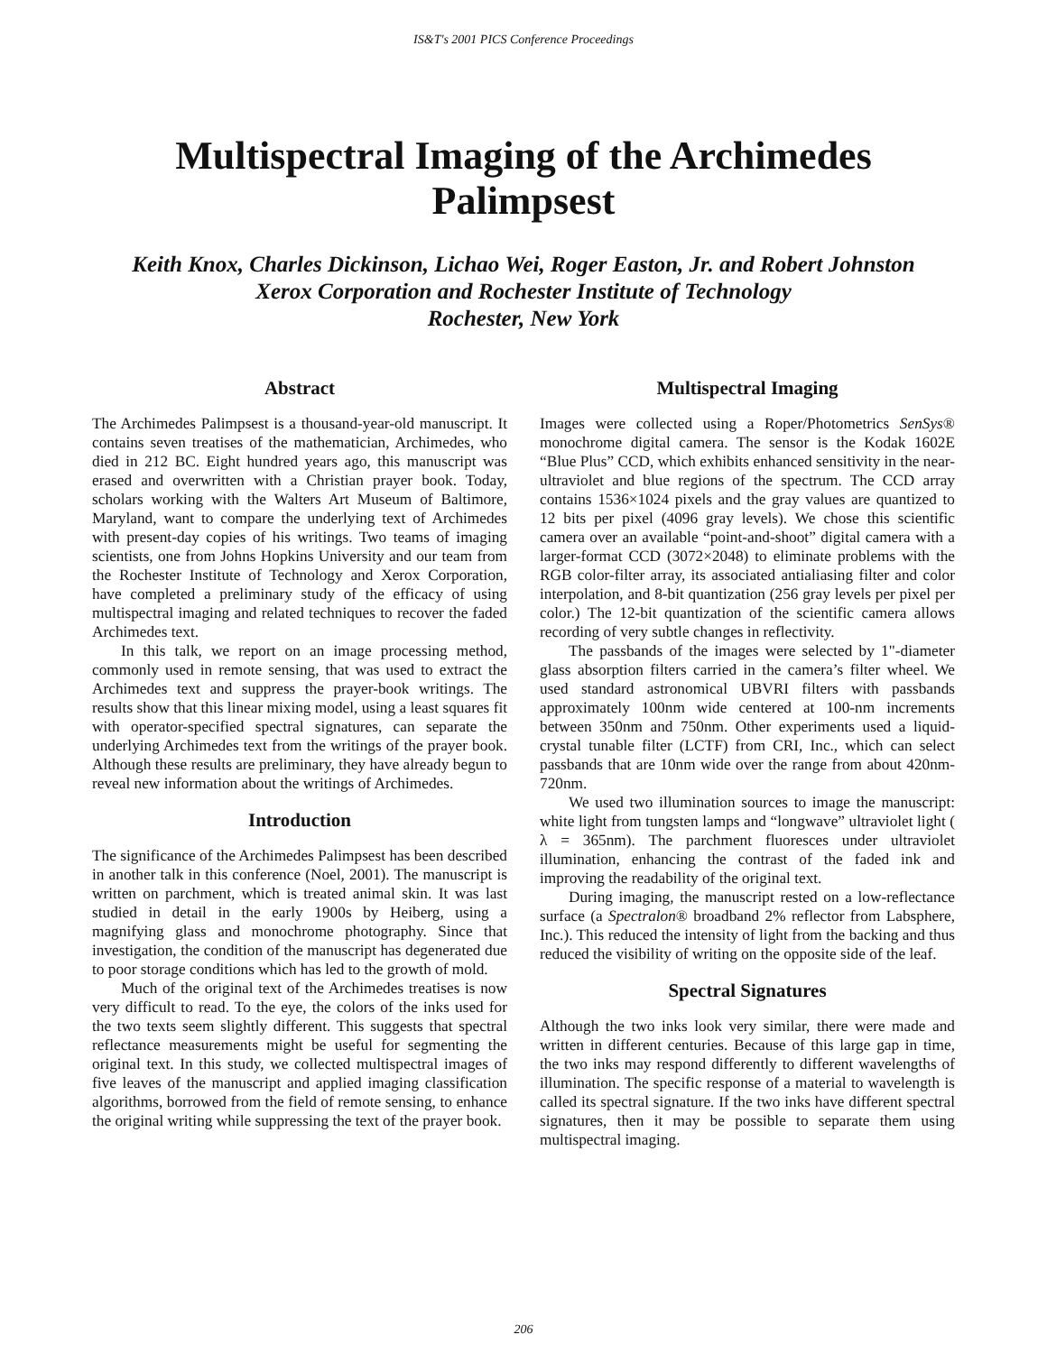IS&T's 2001 PICS Conference Proceedings
Multispectral Imaging of the Archimedes Palimpsest
Keith Knox, Charles Dickinson, Lichao Wei, Roger Easton, Jr. and Robert Johnston
Xerox Corporation and Rochester Institute of Technology
Rochester, New York
Abstract
The Archimedes Palimpsest is a thousand-year-old manuscript. It contains seven treatises of the mathematician, Archimedes, who died in 212 BC. Eight hundred years ago, this manuscript was erased and overwritten with a Christian prayer book. Today, scholars working with the Walters Art Museum of Baltimore, Maryland, want to compare the underlying text of Archimedes with present-day copies of his writings. Two teams of imaging scientists, one from Johns Hopkins University and our team from the Rochester Institute of Technology and Xerox Corporation, have completed a preliminary study of the efficacy of using multispectral imaging and related techniques to recover the faded Archimedes text.
In this talk, we report on an image processing method, commonly used in remote sensing, that was used to extract the Archimedes text and suppress the prayer-book writings. The results show that this linear mixing model, using a least squares fit with operator-specified spectral signatures, can separate the underlying Archimedes text from the writings of the prayer book. Although these results are preliminary, they have already begun to reveal new information about the writings of Archimedes.
Introduction
The significance of the Archimedes Palimpsest has been described in another talk in this conference (Noel, 2001). The manuscript is written on parchment, which is treated animal skin. It was last studied in detail in the early 1900s by Heiberg, using a magnifying glass and monochrome photography. Since that investigation, the condition of the manuscript has degenerated due to poor storage conditions which has led to the growth of mold.
Much of the original text of the Archimedes treatises is now very difficult to read. To the eye, the colors of the inks used for the two texts seem slightly different. This suggests that spectral reflectance measurements might be useful for segmenting the original text. In this study, we collected multispectral images of five leaves of the manuscript and applied imaging classification algorithms, borrowed from the field of remote sensing, to enhance the original writing while suppressing the text of the prayer book.
Multispectral Imaging
Images were collected using a Roper/Photometrics SenSys® monochrome digital camera. The sensor is the Kodak 1602E “Blue Plus” CCD, which exhibits enhanced sensitivity in the near-ultraviolet and blue regions of the spectrum. The CCD array contains 1536×1024 pixels and the gray values are quantized to 12 bits per pixel (4096 gray levels). We chose this scientific camera over an available “point-and-shoot” digital camera with a larger-format CCD (3072×2048) to eliminate problems with the RGB color-filter array, its associated antialiasing filter and color interpolation, and 8-bit quantization (256 gray levels per pixel per color.) The 12-bit quantization of the scientific camera allows recording of very subtle changes in reflectivity.
The passbands of the images were selected by 1"-diameter glass absorption filters carried in the camera’s filter wheel. We used standard astronomical UBVRI filters with passbands approximately 100nm wide centered at 100-nm increments between 350nm and 750nm. Other experiments used a liquid-crystal tunable filter (LCTF) from CRI, Inc., which can select passbands that are 10nm wide over the range from about 420nm-720nm.
We used two illumination sources to image the manuscript: white light from tungsten lamps and “longwave” ultraviolet light ( λ = 365nm). The parchment fluoresces under ultraviolet illumination, enhancing the contrast of the faded ink and improving the readability of the original text.
During imaging, the manuscript rested on a low-reflectance surface (a Spectralon® broadband 2% reflector from Labsphere, Inc.). This reduced the intensity of light from the backing and thus reduced the visibility of writing on the opposite side of the leaf.
Spectral Signatures
Although the two inks look very similar, there were made and written in different centuries. Because of this large gap in time, the two inks may respond differently to different wavelengths of illumination. The specific response of a material to wavelength is called its spectral signature. If the two inks have different spectral signatures, then it may be possible to separate them using multispectral imaging.
206